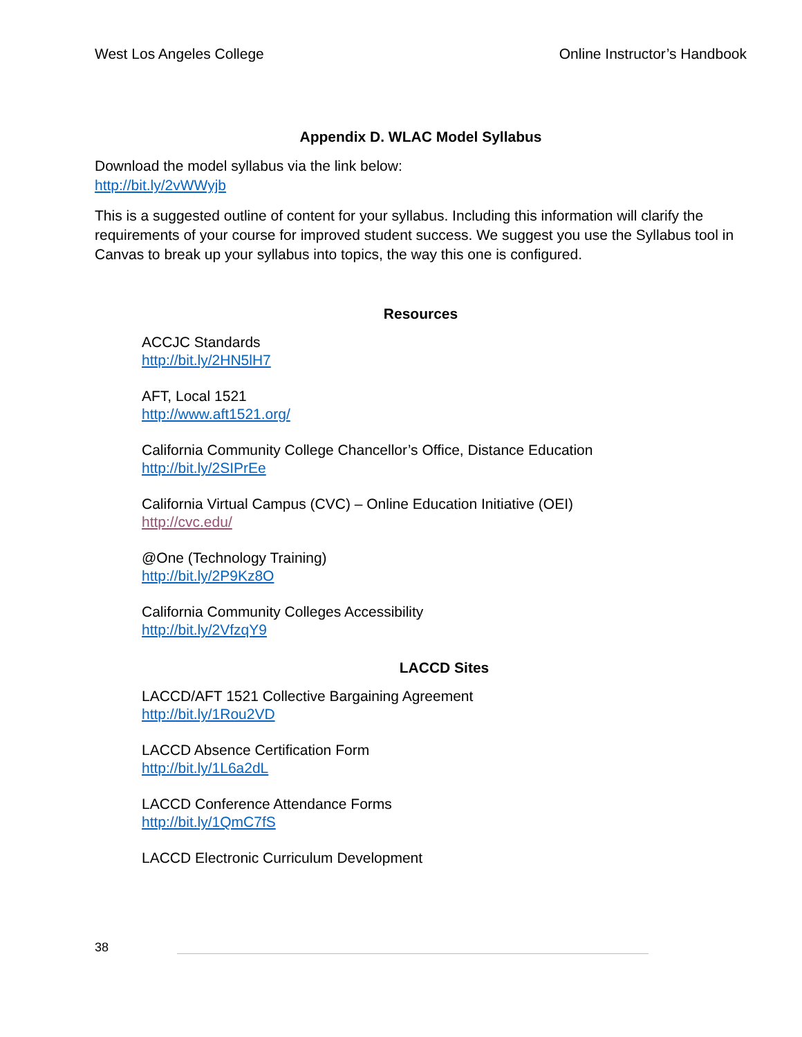West Los Angeles College Online Instructor’s Handbook
Appendix D. WLAC Model Syllabus
Download the model syllabus via the link below:
http://bit.ly/2vWWyjb
This is a suggested outline of content for your syllabus. Including this information will clarify the requirements of your course for improved student success. We suggest you use the Syllabus tool in Canvas to break up your syllabus into topics, the way this one is configured.
Resources
ACCJC Standards
http://bit.ly/2HN5lH7
AFT, Local 1521
http://www.aft1521.org/
California Community College Chancellor’s Office, Distance Education
http://bit.ly/2SIPrEe
California Virtual Campus (CVC) – Online Education Initiative (OEI)
http://cvc.edu/
@One (Technology Training)
http://bit.ly/2P9Kz8O
California Community Colleges Accessibility
http://bit.ly/2VfzqY9
LACCD Sites
LACCD/AFT 1521 Collective Bargaining Agreement
http://bit.ly/1Rou2VD
LACCD Absence Certification Form
http://bit.ly/1L6a2dL
LACCD Conference Attendance Forms
http://bit.ly/1QmC7fS
LACCD Electronic Curriculum Development
38